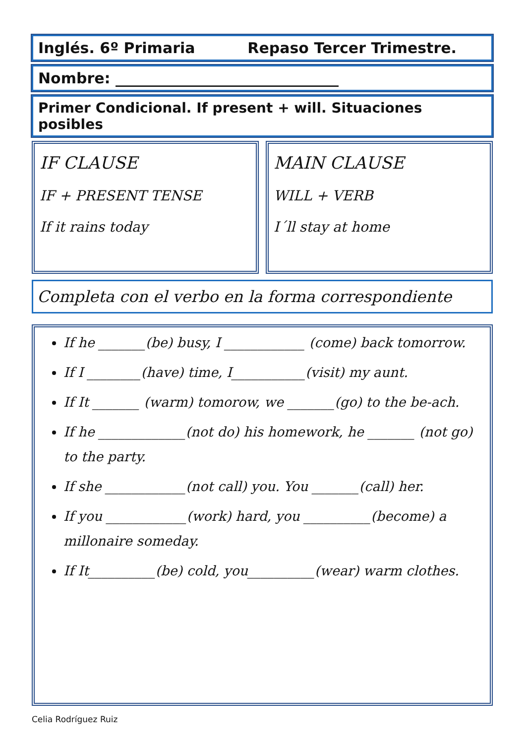Inglés. 6º Primaria Repaso Tercer Trimestre.
Nombre: ______________________________
Primer Condicional. If present + will. Situaciones posibles
IF CLAUSE
IF + PRESENT TENSE
If it rains today
MAIN CLAUSE
WILL + VERB
I´ll stay at home
Completa con el verbo en la forma correspondiente
If he _______(be) busy, I ____________ (come) back tomorrow.
If I ________(have) time, I___________(visit) my aunt.
If It _______ (warm) tomorow, we _______(go) to the be-ach.
If he _____________(not do) his homework, he _______ (not go) to the party.
If she ____________(not call) you. You _______(call) her.
If you ____________(work) hard, you __________(become) a millonaire someday.
If It__________(be) cold, you__________(wear) warm clothes.
Celia Rodríguez Ruiz